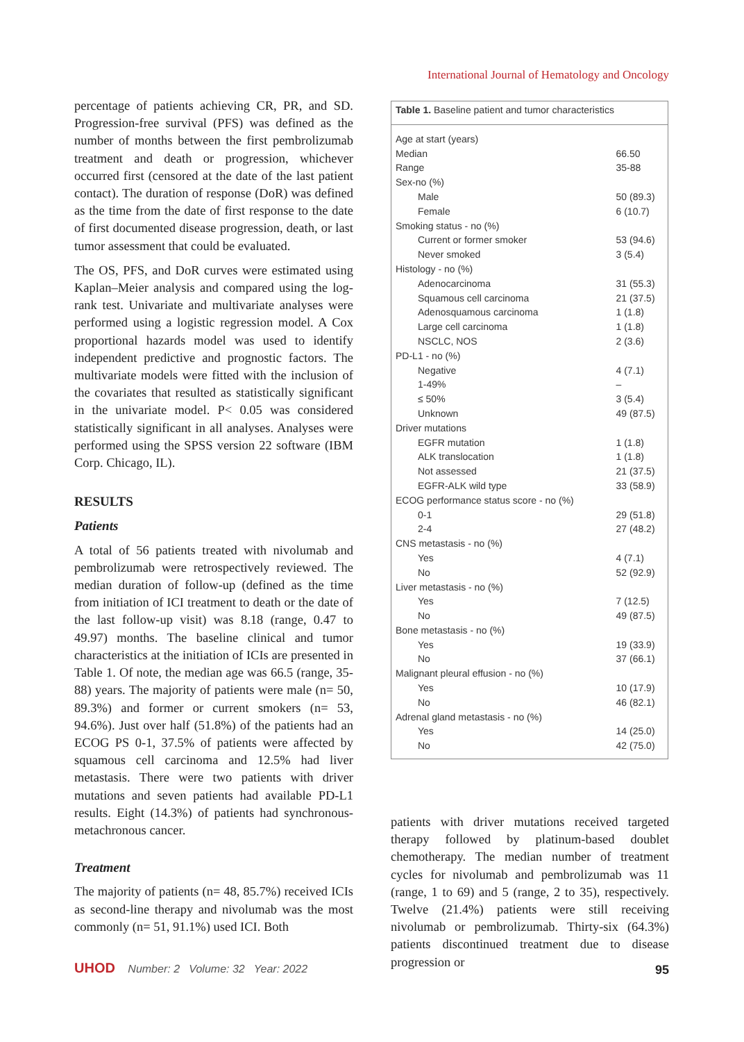International Journal of Hematology and Oncology
percentage of patients achieving CR, PR, and SD. Progression-free survival (PFS) was defined as the number of months between the first pembrolizumab treatment and death or progression, whichever occurred first (censored at the date of the last patient contact). The duration of response (DoR) was defined as the time from the date of first response to the date of first documented disease progression, death, or last tumor assessment that could be evaluated.
The OS, PFS, and DoR curves were estimated using Kaplan–Meier analysis and compared using the log-rank test. Univariate and multivariate analyses were performed using a logistic regression model. A Cox proportional hazards model was used to identify independent predictive and prognostic factors. The multivariate models were fitted with the inclusion of the covariates that resulted as statistically significant in the univariate model. P< 0.05 was considered statistically significant in all analyses. Analyses were performed using the SPSS version 22 software (IBM Corp. Chicago, IL).
RESULTS
Patients
A total of 56 patients treated with nivolumab and pembrolizumab were retrospectively reviewed. The median duration of follow-up (defined as the time from initiation of ICI treatment to death or the date of the last follow-up visit) was 8.18 (range, 0.47 to 49.97) months. The baseline clinical and tumor characteristics at the initiation of ICIs are presented in Table 1. Of note, the median age was 66.5 (range, 35-88) years. The majority of patients were male (n= 50, 89.3%) and former or current smokers (n= 53, 94.6%). Just over half (51.8%) of the patients had an ECOG PS 0-1, 37.5% of patients were affected by squamous cell carcinoma and 12.5% had liver metastasis. There were two patients with driver mutations and seven patients had available PD-L1 results. Eight (14.3%) of patients had synchronous-metachronous cancer.
Treatment
The majority of patients (n= 48, 85.7%) received ICIs as second-line therapy and nivolumab was the most commonly (n= 51, 91.1%) used ICI. Both
| Table 1. Baseline patient and tumor characteristics | |
| Age at start (years) | |
| Median | 66.50 |
| Range | 35-88 |
| Sex-no (%) | |
| Male | 50 (89.3) |
| Female | 6 (10.7) |
| Smoking status - no (%) | |
| Current or former smoker | 53 (94.6) |
| Never smoked | 3 (5.4) |
| Histology - no (%) | |
| Adenocarcinoma | 31 (55.3) |
| Squamous cell carcinoma | 21 (37.5) |
| Adenosquamous carcinoma | 1 (1.8) |
| Large cell carcinoma | 1 (1.8) |
| NSCLC, NOS | 2 (3.6) |
| PD-L1 - no (%) | |
| Negative | 4 (7.1) |
| 1-49% | – |
| ≤ 50% | 3 (5.4) |
| Unknown | 49 (87.5) |
| Driver mutations | |
| EGFR mutation | 1 (1.8) |
| ALK translocation | 1 (1.8) |
| Not assessed | 21 (37.5) |
| EGFR-ALK wild type | 33 (58.9) |
| ECOG performance status score - no (%) | |
| 0-1 | 29 (51.8) |
| 2-4 | 27 (48.2) |
| CNS metastasis - no (%) | |
| Yes | 4 (7.1) |
| No | 52 (92.9) |
| Liver metastasis - no (%) | |
| Yes | 7 (12.5) |
| No | 49 (87.5) |
| Bone metastasis - no (%) | |
| Yes | 19 (33.9) |
| No | 37 (66.1) |
| Malignant pleural effusion - no (%) | |
| Yes | 10 (17.9) |
| No | 46 (82.1) |
| Adrenal gland metastasis - no (%) | |
| Yes | 14 (25.0) |
| No | 42 (75.0) |
patients with driver mutations received targeted therapy followed by platinum-based doublet chemotherapy. The median number of treatment cycles for nivolumab and pembrolizumab was 11 (range, 1 to 69) and 5 (range, 2 to 35), respectively. Twelve (21.4%) patients were still receiving nivolumab or pembrolizumab. Thirty-six (64.3%) patients discontinued treatment due to disease progression or
UHOD Number: 2 Volume: 32 Year: 2022
95